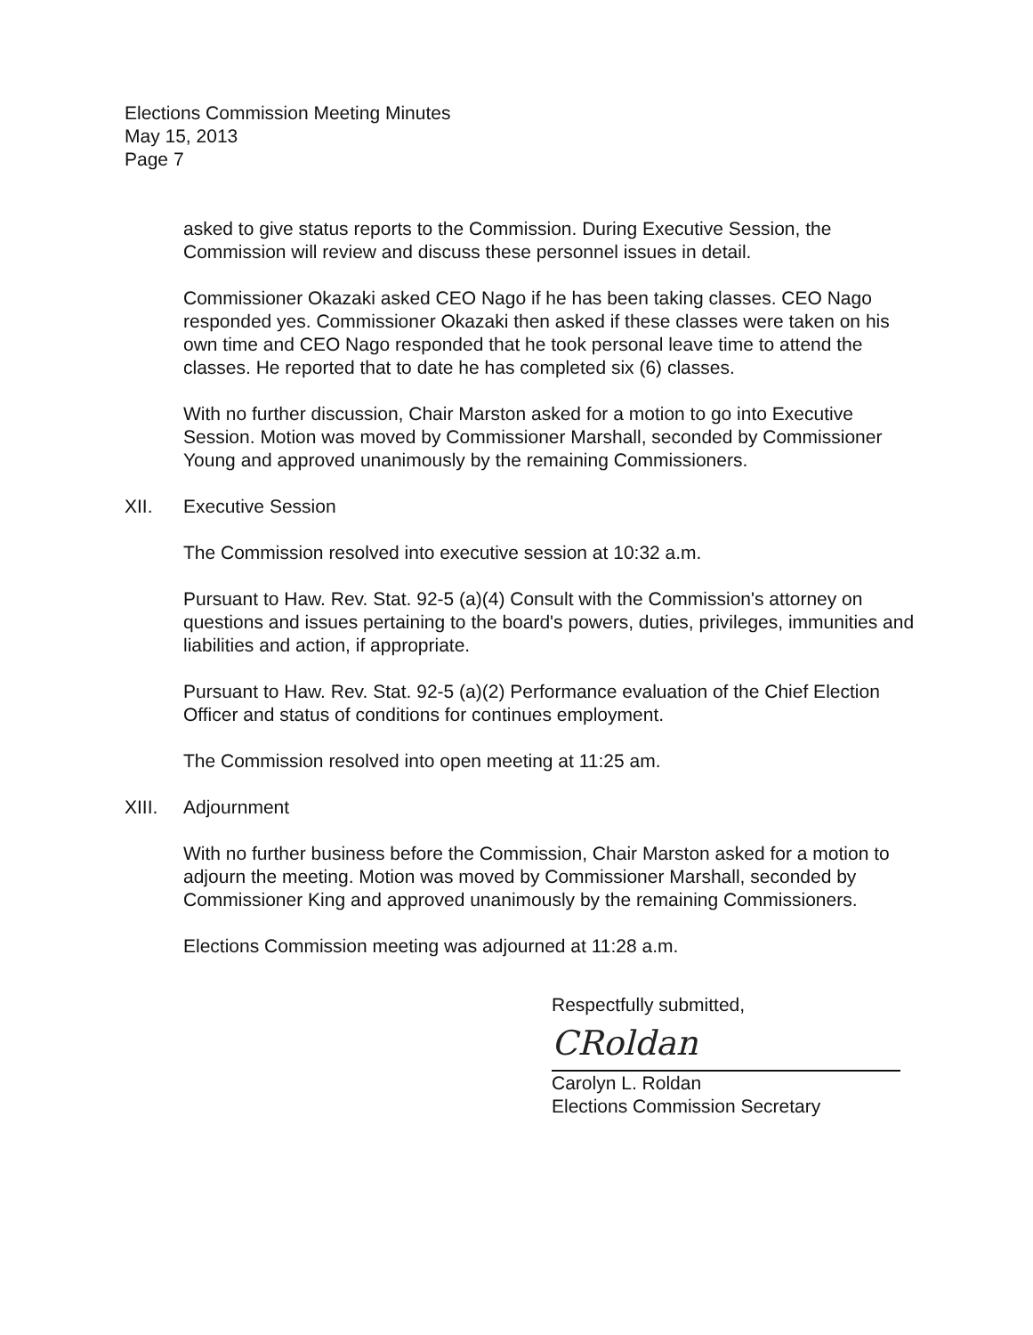Elections Commission Meeting Minutes
May 15, 2013
Page 7
asked to give status reports to the Commission. During Executive Session, the Commission will review and discuss these personnel issues in detail.
Commissioner Okazaki asked CEO Nago if he has been taking classes. CEO Nago responded yes. Commissioner Okazaki then asked if these classes were taken on his own time and CEO Nago responded that he took personal leave time to attend the classes. He reported that to date he has completed six (6) classes.
With no further discussion, Chair Marston asked for a motion to go into Executive Session. Motion was moved by Commissioner Marshall, seconded by Commissioner Young and approved unanimously by the remaining Commissioners.
XII. Executive Session
The Commission resolved into executive session at 10:32 a.m.
Pursuant to Haw. Rev. Stat. 92-5 (a)(4) Consult with the Commission's attorney on questions and issues pertaining to the board's powers, duties, privileges, immunities and liabilities and action, if appropriate.
Pursuant to Haw. Rev. Stat. 92-5 (a)(2) Performance evaluation of the Chief Election Officer and status of conditions for continues employment.
The Commission resolved into open meeting at 11:25 am.
XIII. Adjournment
With no further business before the Commission, Chair Marston asked for a motion to adjourn the meeting. Motion was moved by Commissioner Marshall, seconded by Commissioner King and approved unanimously by the remaining Commissioners.
Elections Commission meeting was adjourned at 11:28 a.m.
Respectfully submitted,
CRoldan
Carolyn L. Roldan
Elections Commission Secretary